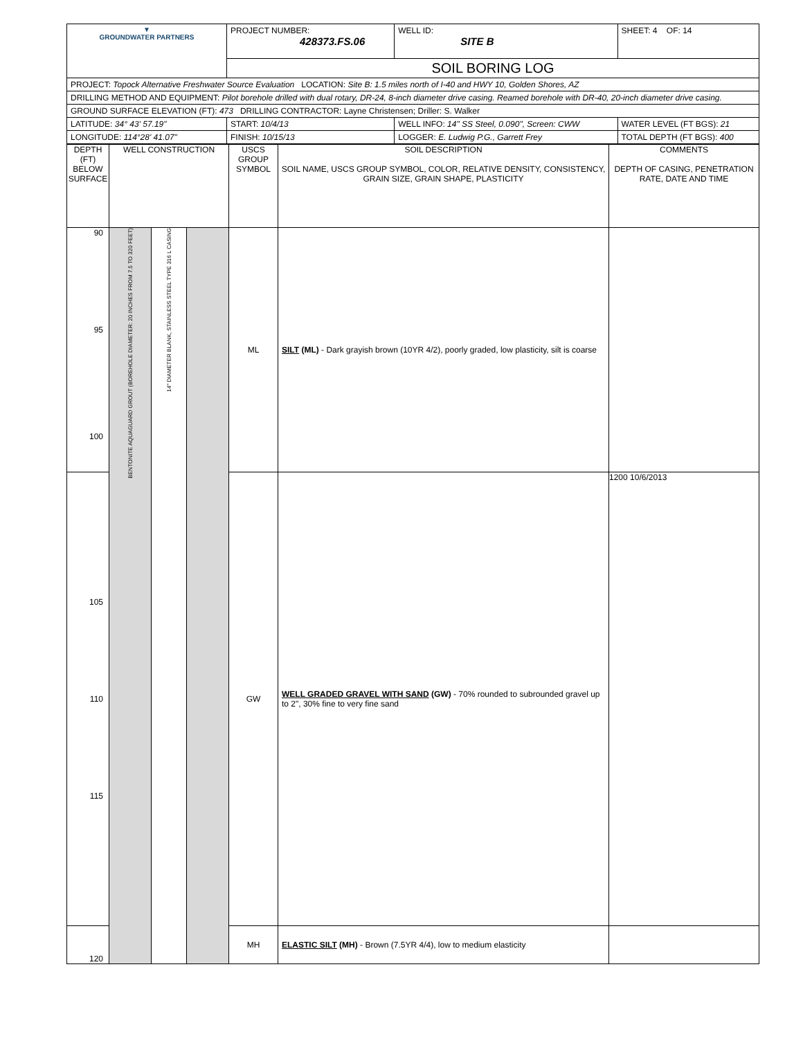| ▼ GROUNDWATER PARTNERS | PROJECT NUMBER: 428373.FS.06 | WELL ID: SITE B | SHEET: 4 OF: 14 |
| | SOIL BORING LOG | | |
| PROJECT: Topock Alternative Freshwater Source Evaluation LOCATION: Site B: 1.5 miles north of I-40 and HWY 10, Golden Shores, AZ | | | |
| DRILLING METHOD AND EQUIPMENT: Pilot borehole drilled with dual rotary, DR-24, 8-inch diameter drive casing. Reamed borehole with DR-40, 20-inch diameter drive casing. | | | |
| GROUND SURFACE ELEVATION (FT): 473 DRILLING CONTRACTOR: Layne Christensen; Driller: S. Walker | | | |
| LATITUDE: 34° 43' 57.19" | START: 10/4/13 | WELL INFO: 14" SS Steel, 0.090", Screen: CWW | WATER LEVEL (FT BGS): 21 |
| LONGITUDE: 114°28' 41.07" | FINISH: 10/15/13 | LOGGER: E. Ludwig P.G., Garrett Frey | TOTAL DEPTH (FT BGS): 400 |
| DEPTH (FT) BELOW SURFACE | WELL CONSTRUCTION | | | USCS GROUP SYMBOL | SOIL DESCRIPTION SOIL NAME, USCS GROUP SYMBOL, COLOR, RELATIVE DENSITY, CONSISTENCY, GRAIN SIZE, GRAIN SHAPE, PLASTICITY | COMMENTS DEPTH OF CASING, PENETRATION RATE, DATE AND TIME |
| 90 95 100 | BENTONITE AQUAGUARD GROUT (BOREHOLE DIAMETER: 20 INCHES FROM 7.5 TO 320 FEET) | 14" DIAMETER BLANK, STAINLESS STEEL TYPE 316 L CASING | | ML | SILT (ML) - Dark grayish brown (10YR 4/2), poorly graded, low plasticity, silt is coarse | |
| 105 110 115 | | | | GW | WELL GRADED GRAVEL WITH SAND (GW) - 70% rounded to subrounded gravel up to 2", 30% fine to very fine sand | 1200 10/6/2013 |
| 120 | | | | MH | ELASTIC SILT (MH) - Brown (7.5YR 4/4), low to medium elasticity | |